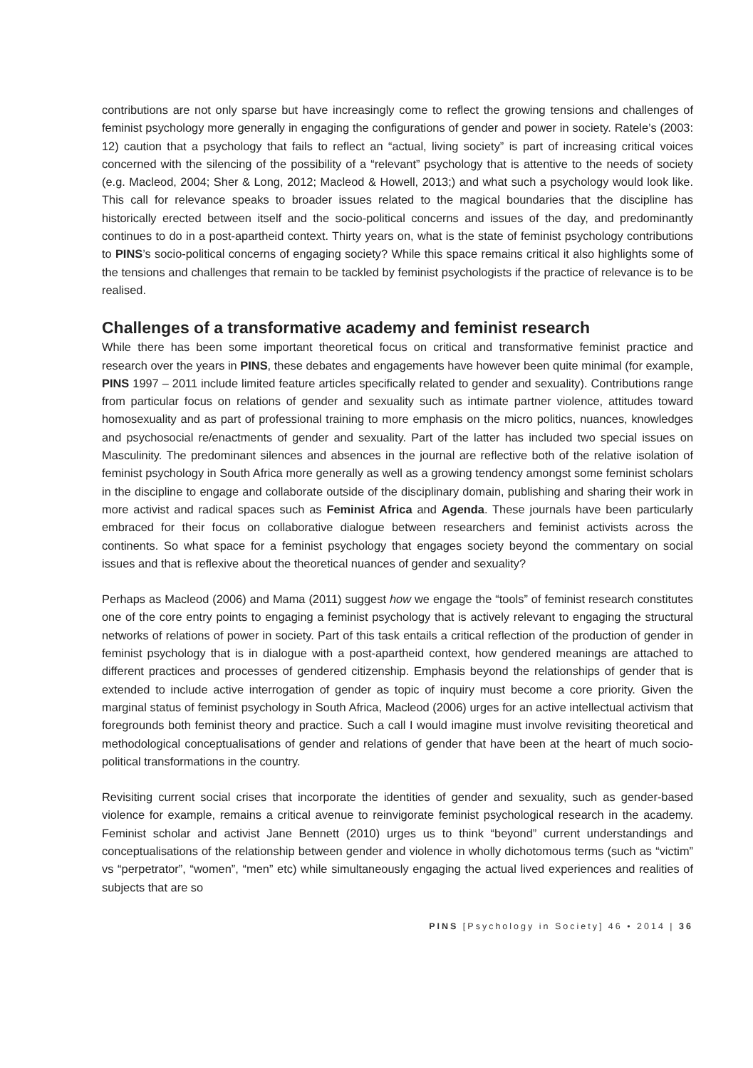contributions are not only sparse but have increasingly come to reflect the growing tensions and challenges of feminist psychology more generally in engaging the configurations of gender and power in society. Ratele’s (2003: 12) caution that a psychology that fails to reflect an “actual, living society” is part of increasing critical voices concerned with the silencing of the possibility of a “relevant” psychology that is attentive to the needs of society (e.g. Macleod, 2004; Sher & Long, 2012; Macleod & Howell, 2013;) and what such a psychology would look like. This call for relevance speaks to broader issues related to the magical boundaries that the discipline has historically erected between itself and the socio-political concerns and issues of the day, and predominantly continues to do in a post-apartheid context. Thirty years on, what is the state of feminist psychology contributions to PINS’s socio-political concerns of engaging society? While this space remains critical it also highlights some of the tensions and challenges that remain to be tackled by feminist psychologists if the practice of relevance is to be realised.
Challenges of a transformative academy and feminist research
While there has been some important theoretical focus on critical and transformative feminist practice and research over the years in PINS, these debates and engagements have however been quite minimal (for example, PINS 1997 – 2011 include limited feature articles specifically related to gender and sexuality). Contributions range from particular focus on relations of gender and sexuality such as intimate partner violence, attitudes toward homosexuality and as part of professional training to more emphasis on the micro politics, nuances, knowledges and psychosocial re/enactments of gender and sexuality. Part of the latter has included two special issues on Masculinity. The predominant silences and absences in the journal are reflective both of the relative isolation of feminist psychology in South Africa more generally as well as a growing tendency amongst some feminist scholars in the discipline to engage and collaborate outside of the disciplinary domain, publishing and sharing their work in more activist and radical spaces such as Feminist Africa and Agenda. These journals have been particularly embraced for their focus on collaborative dialogue between researchers and feminist activists across the continents. So what space for a feminist psychology that engages society beyond the commentary on social issues and that is reflexive about the theoretical nuances of gender and sexuality?
Perhaps as Macleod (2006) and Mama (2011) suggest how we engage the “tools” of feminist research constitutes one of the core entry points to engaging a feminist psychology that is actively relevant to engaging the structural networks of relations of power in society. Part of this task entails a critical reflection of the production of gender in feminist psychology that is in dialogue with a post-apartheid context, how gendered meanings are attached to different practices and processes of gendered citizenship. Emphasis beyond the relationships of gender that is extended to include active interrogation of gender as topic of inquiry must become a core priority. Given the marginal status of feminist psychology in South Africa, Macleod (2006) urges for an active intellectual activism that foregrounds both feminist theory and practice. Such a call I would imagine must involve revisiting theoretical and methodological conceptualisations of gender and relations of gender that have been at the heart of much socio-political transformations in the country.
Revisiting current social crises that incorporate the identities of gender and sexuality, such as gender-based violence for example, remains a critical avenue to reinvigorate feminist psychological research in the academy. Feminist scholar and activist Jane Bennett (2010) urges us to think “beyond” current understandings and conceptualisations of the relationship between gender and violence in wholly dichotomous terms (such as “victim” vs “perpetrator”, “women”, “men” etc) while simultaneously engaging the actual lived experiences and realities of subjects that are so
PINS [Psychology in Society] 46 • 2014 | 36